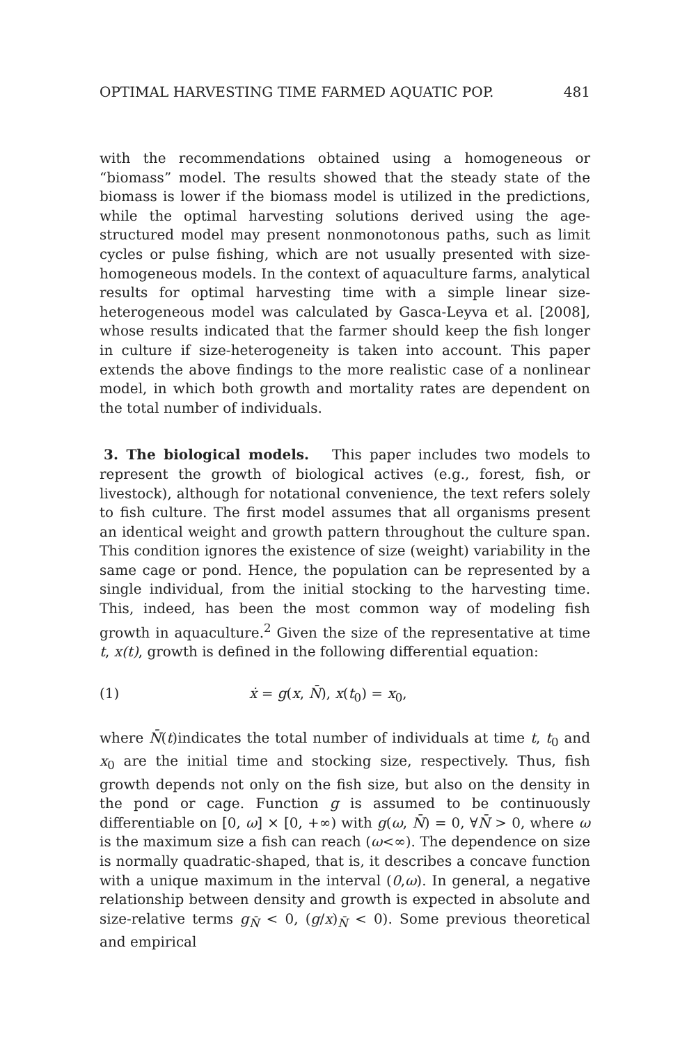OPTIMAL HARVESTING TIME FARMED AQUATIC POP. 481
with the recommendations obtained using a homogeneous or “biomass” model. The results showed that the steady state of the biomass is lower if the biomass model is utilized in the predictions, while the optimal harvesting solutions derived using the age-structured model may present nonmonotonous paths, such as limit cycles or pulse fishing, which are not usually presented with size-homogeneous models. In the context of aquaculture farms, analytical results for optimal harvesting time with a simple linear size-heterogeneous model was calculated by Gasca-Leyva et al. [2008], whose results indicated that the farmer should keep the fish longer in culture if size-heterogeneity is taken into account. This paper extends the above findings to the more realistic case of a nonlinear model, in which both growth and mortality rates are dependent on the total number of individuals.
3. The biological models. This paper includes two models to represent the growth of biological actives (e.g., forest, fish, or livestock), although for notational convenience, the text refers solely to fish culture. The first model assumes that all organisms present an identical weight and growth pattern throughout the culture span. This condition ignores the existence of size (weight) variability in the same cage or pond. Hence, the population can be represented by a single individual, from the initial stocking to the harvesting time. This, indeed, has been the most common way of modeling fish growth in aquaculture.<sup>2</sup> Given the size of the representative at time t, x(t), growth is defined in the following differential equation:
(1) ẋ = g(x, N̄), x(t<sub>0</sub>) = x<sub>0</sub>,
where N̄(t)indicates the total number of individuals at time t, t<sub>0</sub> and x<sub>0</sub> are the initial time and stocking size, respectively. Thus, fish growth depends not only on the fish size, but also on the density in the pond or cage. Function g is assumed to be continuously differentiable on [0, ω] × [0, +∞) with g(ω, N̄) = 0, ∀N̄ > 0, where ω is the maximum size a fish can reach (ω<∞). The dependence on size is normally quadratic-shaped, that is, it describes a concave function with a unique maximum in the interval (0,ω). In general, a negative relationship between density and growth is expected in absolute and size-relative terms g<sub>N̄</sub> < 0, (g/x)<sub>N̄</sub> < 0). Some previous theoretical and empirical